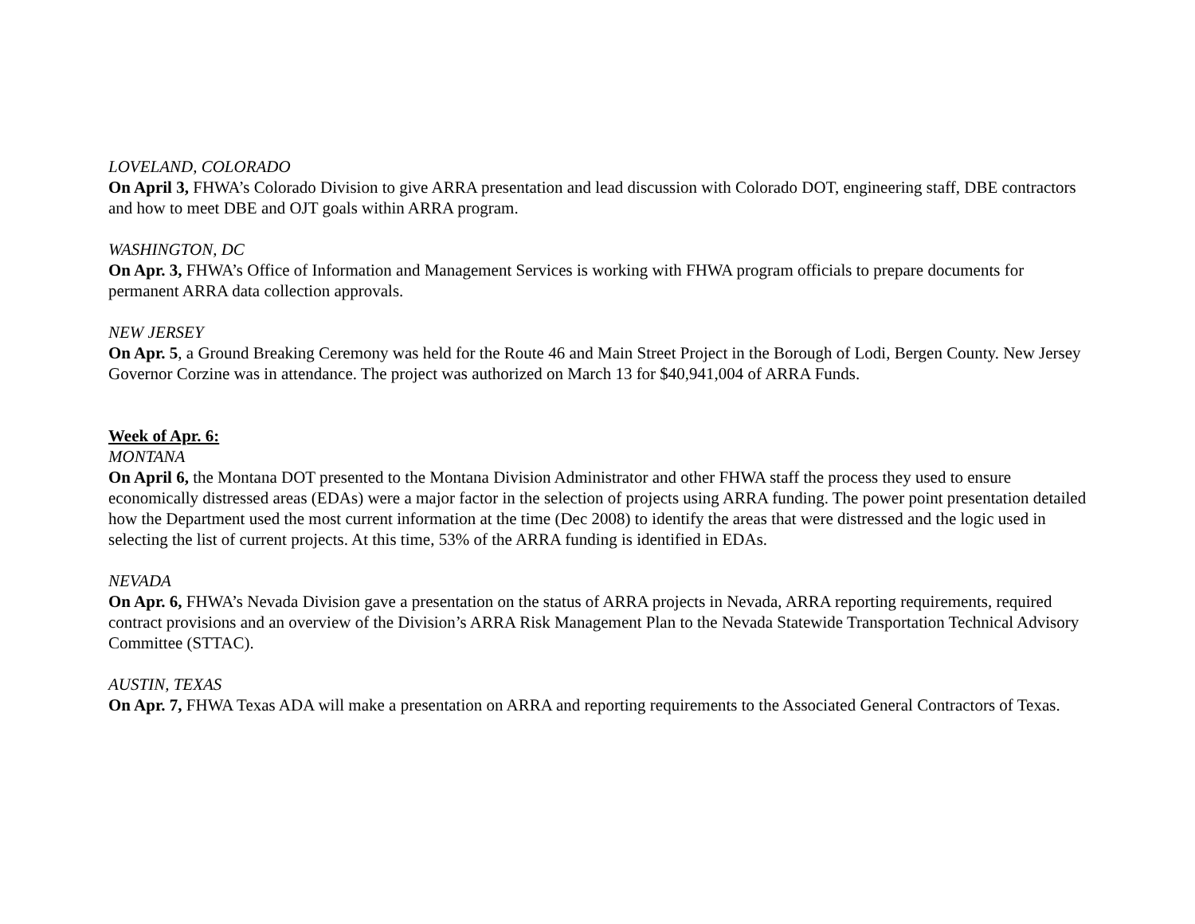LOVELAND, COLORADO
On April 3, FHWA’s Colorado Division to give ARRA presentation and lead discussion with Colorado DOT, engineering staff, DBE contractors and how to meet DBE and OJT goals within ARRA program.
WASHINGTON, DC
On Apr. 3, FHWA’s Office of Information and Management Services is working with FHWA program officials to prepare documents for permanent ARRA data collection approvals.
NEW JERSEY
On Apr. 5, a Ground Breaking Ceremony was held for the Route 46 and Main Street Project in the Borough of Lodi, Bergen County. New Jersey Governor Corzine was in attendance. The project was authorized on March 13 for $40,941,004 of ARRA Funds.
Week of Apr. 6:
MONTANA
On April 6, the Montana DOT presented to the Montana Division Administrator and other FHWA staff the process they used to ensure economically distressed areas (EDAs) were a major factor in the selection of projects using ARRA funding. The power point presentation detailed how the Department used the most current information at the time (Dec 2008) to identify the areas that were distressed and the logic used in selecting the list of current projects. At this time, 53% of the ARRA funding is identified in EDAs.
NEVADA
On Apr. 6, FHWA’s Nevada Division gave a presentation on the status of ARRA projects in Nevada, ARRA reporting requirements, required contract provisions and an overview of the Division’s ARRA Risk Management Plan to the Nevada Statewide Transportation Technical Advisory Committee (STTAC).
AUSTIN, TEXAS
On Apr. 7, FHWA Texas ADA will make a presentation on ARRA and reporting requirements to the Associated General Contractors of Texas.